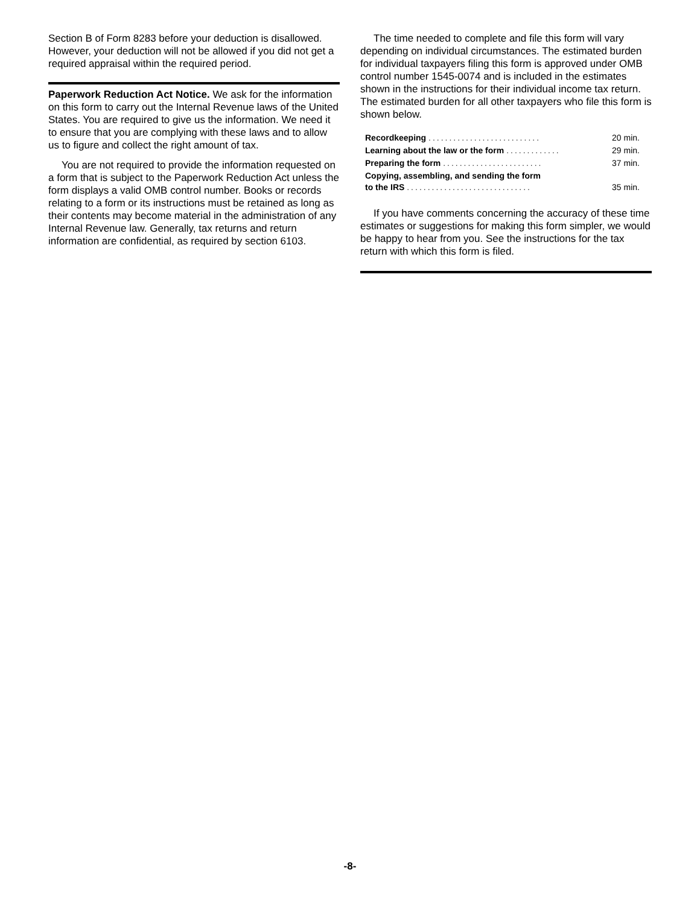Section B of Form 8283 before your deduction is disallowed. However, your deduction will not be allowed if you did not get a required appraisal within the required period.
Paperwork Reduction Act Notice. We ask for the information on this form to carry out the Internal Revenue laws of the United States. You are required to give us the information. We need it to ensure that you are complying with these laws and to allow us to figure and collect the right amount of tax.
You are not required to provide the information requested on a form that is subject to the Paperwork Reduction Act unless the form displays a valid OMB control number. Books or records relating to a form or its instructions must be retained as long as their contents may become material in the administration of any Internal Revenue law. Generally, tax returns and return information are confidential, as required by section 6103.
The time needed to complete and file this form will vary depending on individual circumstances. The estimated burden for individual taxpayers filing this form is approved under OMB control number 1545-0074 and is included in the estimates shown in the instructions for their individual income tax return. The estimated burden for all other taxpayers who file this form is shown below.
| Recordkeeping ........................... | 20 min. |
| Learning about the law or the form ............. | 29 min. |
| Preparing the form ........................ | 37 min. |
| Copying, assembling, and sending the form to the IRS .............................. | 35 min. |
If you have comments concerning the accuracy of these time estimates or suggestions for making this form simpler, we would be happy to hear from you. See the instructions for the tax return with which this form is filed.
-8-